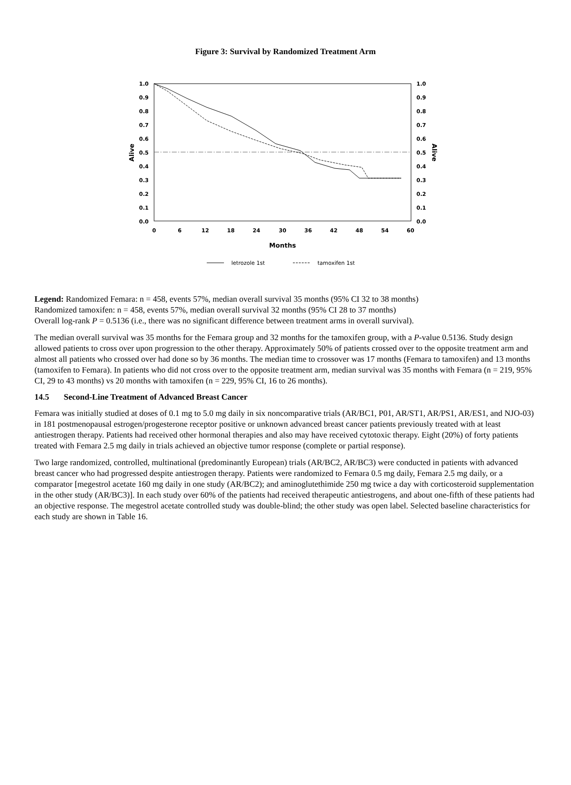Figure 3: Survival by Randomized Treatment Arm
1.0
0.9
0.8
0.7
0.6
0.5
0.4
0.3
0.2
0.1
0.0
1.0
0.9
0.8
0.7
0.6
0.5
0.4
0.3
0.2
0.1
0.0
0
6
12
18
24
30
36
42
48
54
60
Months
Alive
Alive
letrozole 1st
tamoxifen 1st
Legend: Randomized Femara: n = 458, events 57%, median overall survival 35 months (95% CI 32 to 38 months)
Randomized tamoxifen: n = 458, events 57%, median overall survival 32 months (95% CI 28 to 37 months)
Overall log-rank P = 0.5136 (i.e., there was no significant difference between treatment arms in overall survival).
The median overall survival was 35 months for the Femara group and 32 months for the tamoxifen group, with a P-value 0.5136. Study design allowed patients to cross over upon progression to the other therapy. Approximately 50% of patients crossed over to the opposite treatment arm and almost all patients who crossed over had done so by 36 months. The median time to crossover was 17 months (Femara to tamoxifen) and 13 months (tamoxifen to Femara). In patients who did not cross over to the opposite treatment arm, median survival was 35 months with Femara (n = 219, 95% CI, 29 to 43 months) vs 20 months with tamoxifen (n = 229, 95% CI, 16 to 26 months).
14.5 Second-Line Treatment of Advanced Breast Cancer
Femara was initially studied at doses of 0.1 mg to 5.0 mg daily in six noncomparative trials (AR/BC1, P01, AR/ST1, AR/PS1, AR/ES1, and NJO-03) in 181 postmenopausal estrogen/progesterone receptor positive or unknown advanced breast cancer patients previously treated with at least antiestrogen therapy. Patients had received other hormonal therapies and also may have received cytotoxic therapy. Eight (20%) of forty patients treated with Femara 2.5 mg daily in trials achieved an objective tumor response (complete or partial response).
Two large randomized, controlled, multinational (predominantly European) trials (AR/BC2, AR/BC3) were conducted in patients with advanced breast cancer who had progressed despite antiestrogen therapy. Patients were randomized to Femara 0.5 mg daily, Femara 2.5 mg daily, or a comparator [megestrol acetate 160 mg daily in one study (AR/BC2); and aminoglutethimide 250 mg twice a day with corticosteroid supplementation in the other study (AR/BC3)]. In each study over 60% of the patients had received therapeutic antiestrogens, and about one-fifth of these patients had an objective response. The megestrol acetate controlled study was double-blind; the other study was open label. Selected baseline characteristics for each study are shown in Table 16.